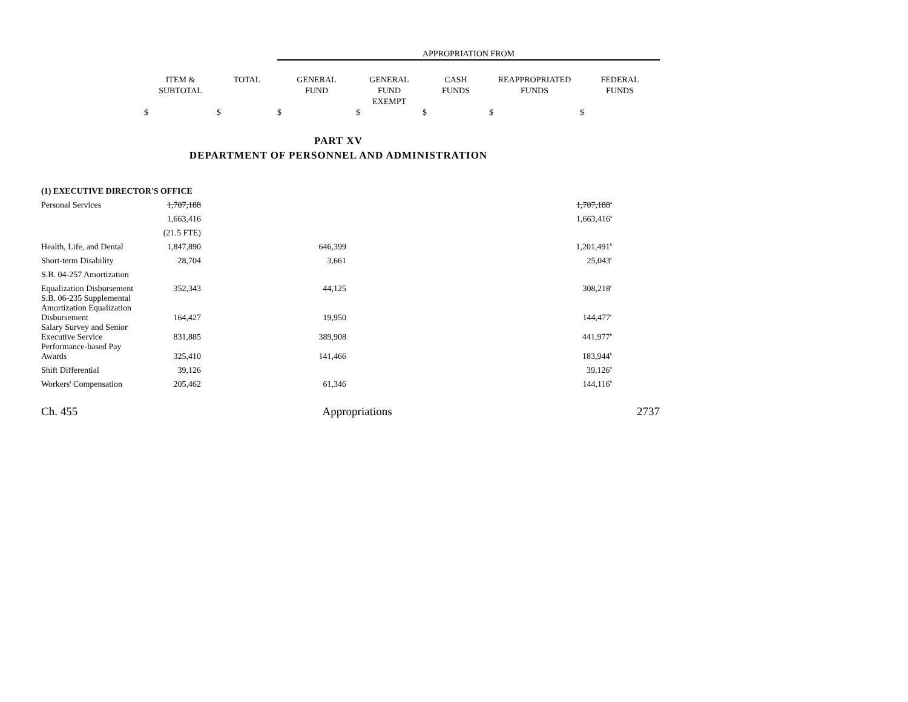| | | | APPROPRIATION FROM | | | | |
| --- | --- | --- | --- | --- | --- | --- | --- |
| | ITEM & SUBTOTAL | TOTAL | GENERAL FUND | GENERAL FUND EXEMPT | CASH FUNDS | REAPPROPRIATED FUNDS | FEDERAL FUNDS |
| | $ | $ | $ | $ | $ | $ | $ |
PART XV
DEPARTMENT OF PERSONNEL AND ADMINISTRATION
| (1) EXECUTIVE DIRECTOR'S OFFICE | | | | | |
| Personal Services | 1,707,188 | | | 1,707,188<sup>a</sup> | |
| | 1,663,416 | | | 1,663,416<sup>a</sup> | |
| | (21.5 FTE) | | | | |
| Health, Life, and Dental | 1,847,890 | 646,399 | | 1,201,491<sup>b</sup> | |
| Short-term Disability | 28,704 | 3,661 | | 25,043<sup>c</sup> | |
| S.B. 04-257 Amortization | | | | | |
| Equalization Disbursement | 352,343 | 44,125 | | 308,218<sup>c</sup> | |
| S.B. 06-235 Supplemental Amortization Equalization Disbursement | 164,427 | 19,950 | | 144,477<sup>c</sup> | |
| Salary Survey and Senior Executive Service | 831,885 | 389,908 | | 441,977<sup>b</sup> | |
| Performance-based Pay Awards | 325,410 | 141,466 | | 183,944<sup>b</sup> | |
| Shift Differential | 39,126 | | | 39,126<sup>d</sup> | |
| Workers' Compensation | 205,462 | 61,346 | | 144,116<sup>b</sup> | |
Ch. 455 Appropriations 2737